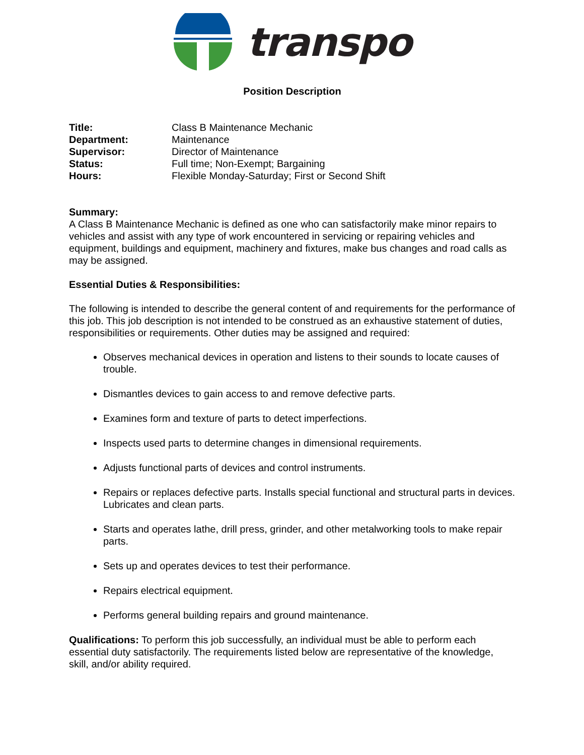transpo
Position Description
Title: Class B Maintenance Mechanic Department: Maintenance Supervisor: Director of Maintenance Status: Full time; Non-Exempt; Bargaining Hours: Flexible Monday-Saturday; First or Second Shift
Summary:
A Class B Maintenance Mechanic is defined as one who can satisfactorily make minor repairs to vehicles and assist with any type of work encountered in servicing or repairing vehicles and equipment, buildings and equipment, machinery and fixtures, make bus changes and road calls as may be assigned.
Essential Duties & Responsibilities:
The following is intended to describe the general content of and requirements for the performance of this job. This job description is not intended to be construed as an exhaustive statement of duties, responsibilities or requirements. Other duties may be assigned and required:
Observes mechanical devices in operation and listens to their sounds to locate causes of trouble.
Dismantles devices to gain access to and remove defective parts.
Examines form and texture of parts to detect imperfections.
Inspects used parts to determine changes in dimensional requirements.
Adjusts functional parts of devices and control instruments.
Repairs or replaces defective parts. Installs special functional and structural parts in devices. Lubricates and clean parts.
Starts and operates lathe, drill press, grinder, and other metalworking tools to make repair parts.
Sets up and operates devices to test their performance.
Repairs electrical equipment.
Performs general building repairs and ground maintenance.
Qualifications: To perform this job successfully, an individual must be able to perform each essential duty satisfactorily. The requirements listed below are representative of the knowledge, skill, and/or ability required.